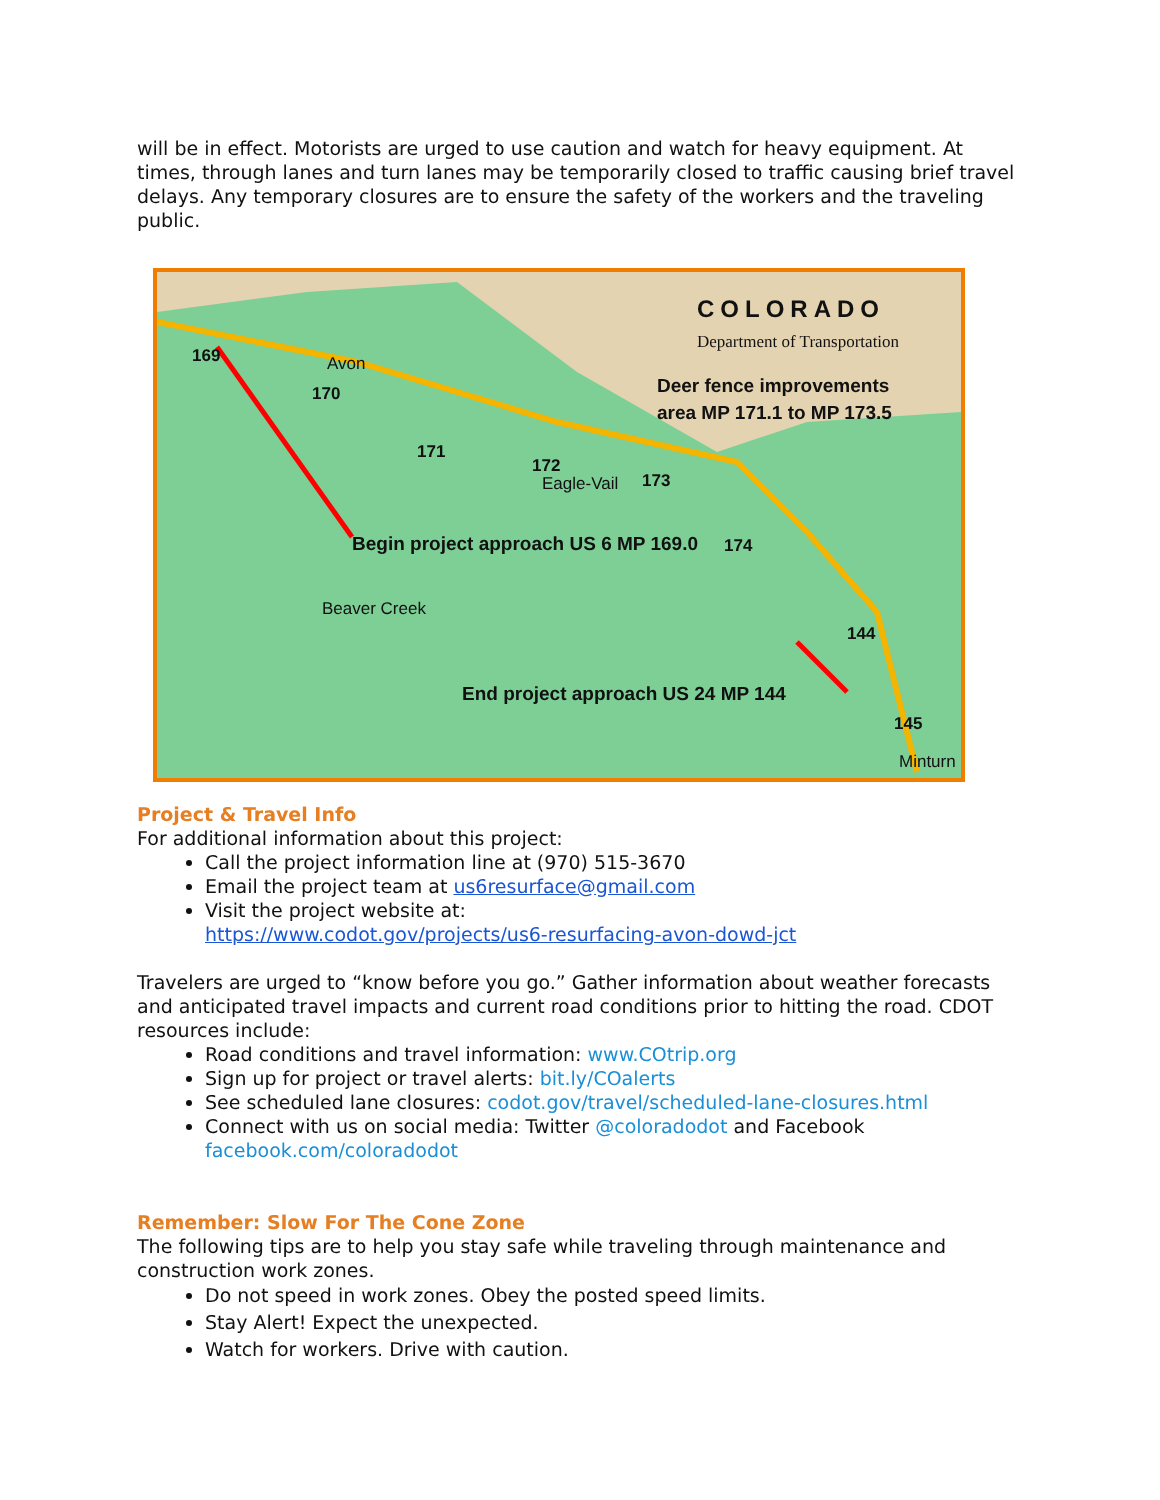will be in effect. Motorists are urged to use caution and watch for heavy equipment. At times, through lanes and turn lanes may be temporarily closed to traffic causing brief travel delays. Any temporary closures are to ensure the safety of the workers and the traveling public.
COLORADO
Department of Transportation
Deer fence improvements
area MP 171.1 to MP 173.5
Begin project approach US 6 MP 169.0
End project approach US 24 MP 144
169
170
171
172
173
174
144
145
Avon
Eagle-Vail
Beaver Creek
Minturn
Project & Travel Info
For additional information about this project:
Call the project information line at (970) 515-3670
Email the project team at us6resurface@gmail.com
Visit the project website at:
https://www.codot.gov/projects/us6-resurfacing-avon-dowd-jct
Travelers are urged to “know before you go.” Gather information about weather forecasts and anticipated travel impacts and current road conditions prior to hitting the road. CDOT resources include:
Road conditions and travel information: www.COtrip.org
Sign up for project or travel alerts: bit.ly/COalerts
See scheduled lane closures: codot.gov/travel/scheduled-lane-closures.html
Connect with us on social media: Twitter @coloradodot and Facebook facebook.com/coloradodot
Remember: Slow For The Cone Zone
The following tips are to help you stay safe while traveling through maintenance and construction work zones.
Do not speed in work zones. Obey the posted speed limits.
Stay Alert! Expect the unexpected.
Watch for workers. Drive with caution.